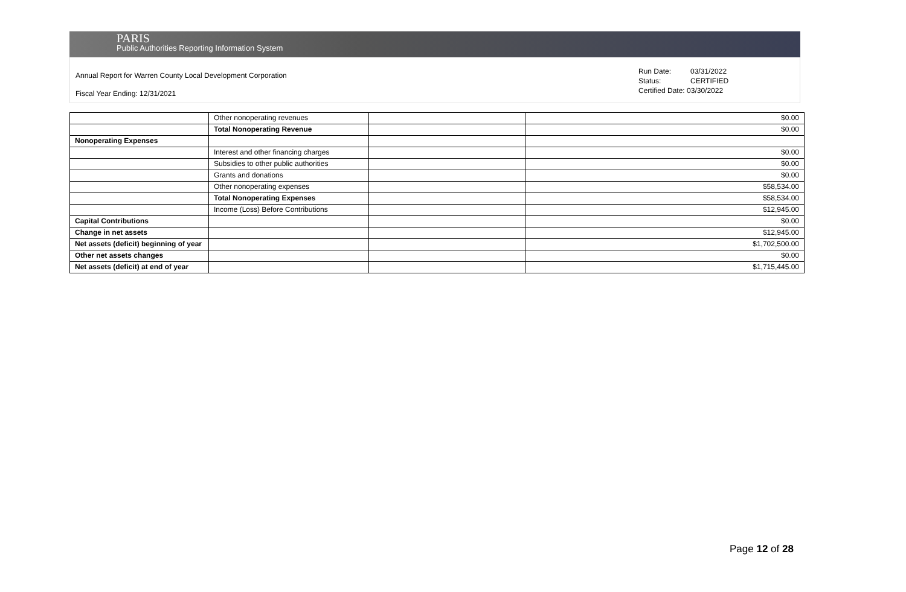PARIS
Public Authorities Reporting Information System
Annual Report for Warren County Local Development Corporation
Fiscal Year Ending: 12/31/2021
Run Date: 03/31/2022
Status: CERTIFIED
Certified Date: 03/30/2022
| | Other nonoperating revenues | | $0.00 |
| | Total Nonoperating Revenue | | $0.00 |
| Nonoperating Expenses | | | |
| | Interest and other financing charges | | $0.00 |
| | Subsidies to other public authorities | | $0.00 |
| | Grants and donations | | $0.00 |
| | Other nonoperating expenses | | $58,534.00 |
| | Total Nonoperating Expenses | | $58,534.00 |
| | Income (Loss) Before Contributions | | $12,945.00 |
| Capital Contributions | | | $0.00 |
| Change in net assets | | | $12,945.00 |
| Net assets (deficit) beginning of year | | | $1,702,500.00 |
| Other net assets changes | | | $0.00 |
| Net assets (deficit) at end of year | | | $1,715,445.00 |
Page 12 of 28